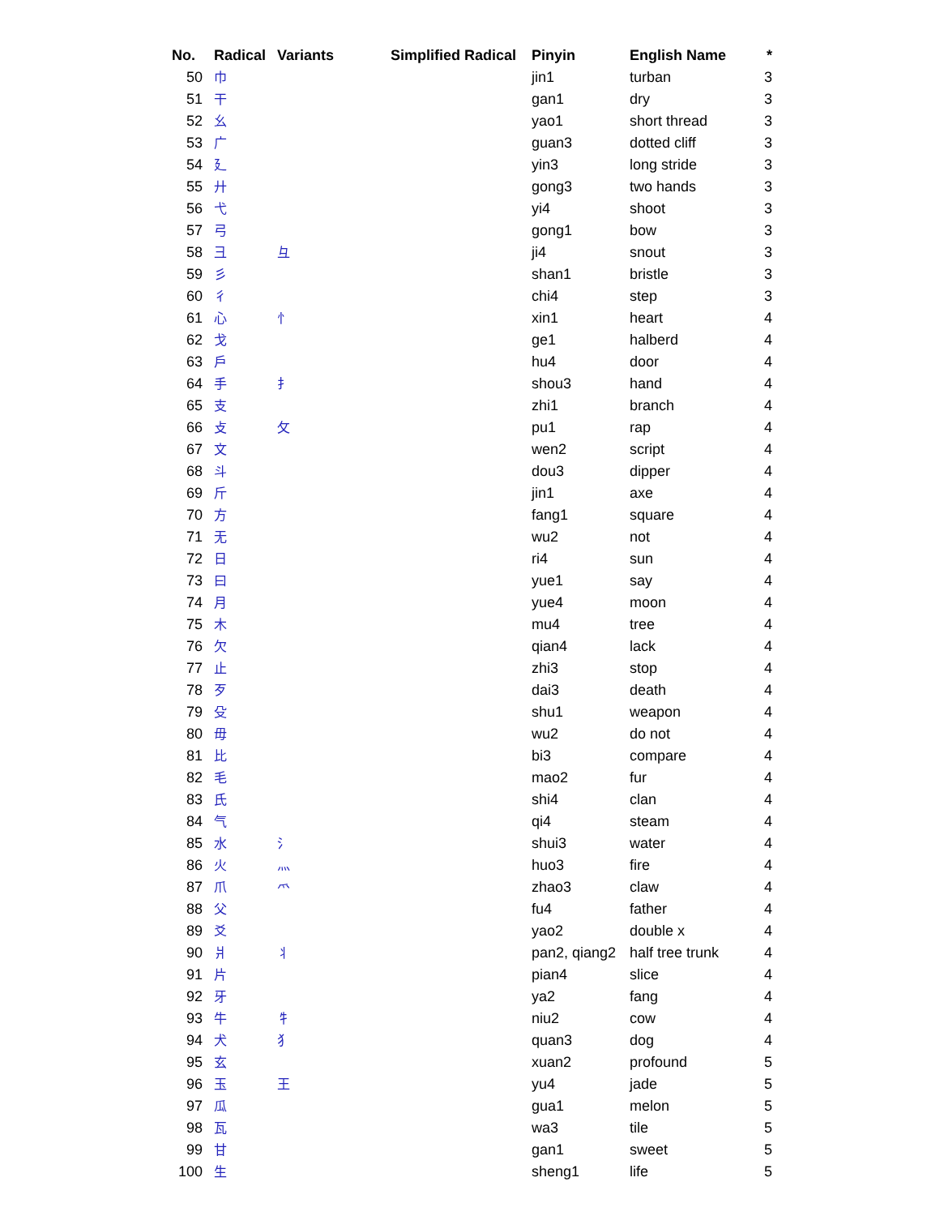| No. | Radical | Variants | Simplified Radical | Pinyin | English Name | * |
| --- | --- | --- | --- | --- | --- | --- |
| 50 | 巾 | | | jin1 | turban | 3 |
| 51 | 干 | | | gan1 | dry | 3 |
| 52 | 幺 | | | yao1 | short thread | 3 |
| 53 | 广 | | | guan3 | dotted cliff | 3 |
| 54 | 廴 | | | yin3 | long stride | 3 |
| 55 | 廾 | | | gong3 | two hands | 3 |
| 56 | 弋 | | | yi4 | shoot | 3 |
| 57 | 弓 | | | gong1 | bow | 3 |
| 58 | 彐 | 彑 | | ji4 | snout | 3 |
| 59 | 彡 | | | shan1 | bristle | 3 |
| 60 | 彳 | | | chi4 | step | 3 |
| 61 | 心 | 忄 | | xin1 | heart | 4 |
| 62 | 戈 | | | ge1 | halberd | 4 |
| 63 | 戶 | | | hu4 | door | 4 |
| 64 | 手 | 扌 | | shou3 | hand | 4 |
| 65 | 支 | | | zhi1 | branch | 4 |
| 66 | 攴 | 攵 | | pu1 | rap | 4 |
| 67 | 文 | | | wen2 | script | 4 |
| 68 | 斗 | | | dou3 | dipper | 4 |
| 69 | 斤 | | | jin1 | axe | 4 |
| 70 | 方 | | | fang1 | square | 4 |
| 71 | 无 | | | wu2 | not | 4 |
| 72 | 日 | | | ri4 | sun | 4 |
| 73 | 曰 | | | yue1 | say | 4 |
| 74 | 月 | | | yue4 | moon | 4 |
| 75 | 木 | | | mu4 | tree | 4 |
| 76 | 欠 | | | qian4 | lack | 4 |
| 77 | 止 | | | zhi3 | stop | 4 |
| 78 | 歹 | | | dai3 | death | 4 |
| 79 | 殳 | | | shu1 | weapon | 4 |
| 80 | 毋 | | | wu2 | do not | 4 |
| 81 | 比 | | | bi3 | compare | 4 |
| 82 | 毛 | | | mao2 | fur | 4 |
| 83 | 氏 | | | shi4 | clan | 4 |
| 84 | 气 | | | qi4 | steam | 4 |
| 85 | 水 | 氵 | | shui3 | water | 4 |
| 86 | 火 | 灬 | | huo3 | fire | 4 |
| 87 | 爪 | 爫 | | zhao3 | claw | 4 |
| 88 | 父 | | | fu4 | father | 4 |
| 89 | 爻 | | | yao2 | double x | 4 |
| 90 | 爿 | 丬 | | pan2, qiang2 | half tree trunk | 4 |
| 91 | 片 | | | pian4 | slice | 4 |
| 92 | 牙 | | | ya2 | fang | 4 |
| 93 | 牛 | 牜 | | niu2 | cow | 4 |
| 94 | 犬 | 犭 | | quan3 | dog | 4 |
| 95 | 玄 | | | xuan2 | profound | 5 |
| 96 | 玉 | 王 | | yu4 | jade | 5 |
| 97 | 瓜 | | | gua1 | melon | 5 |
| 98 | 瓦 | | | wa3 | tile | 5 |
| 99 | 甘 | | | gan1 | sweet | 5 |
| 100 | 生 | | | sheng1 | life | 5 |